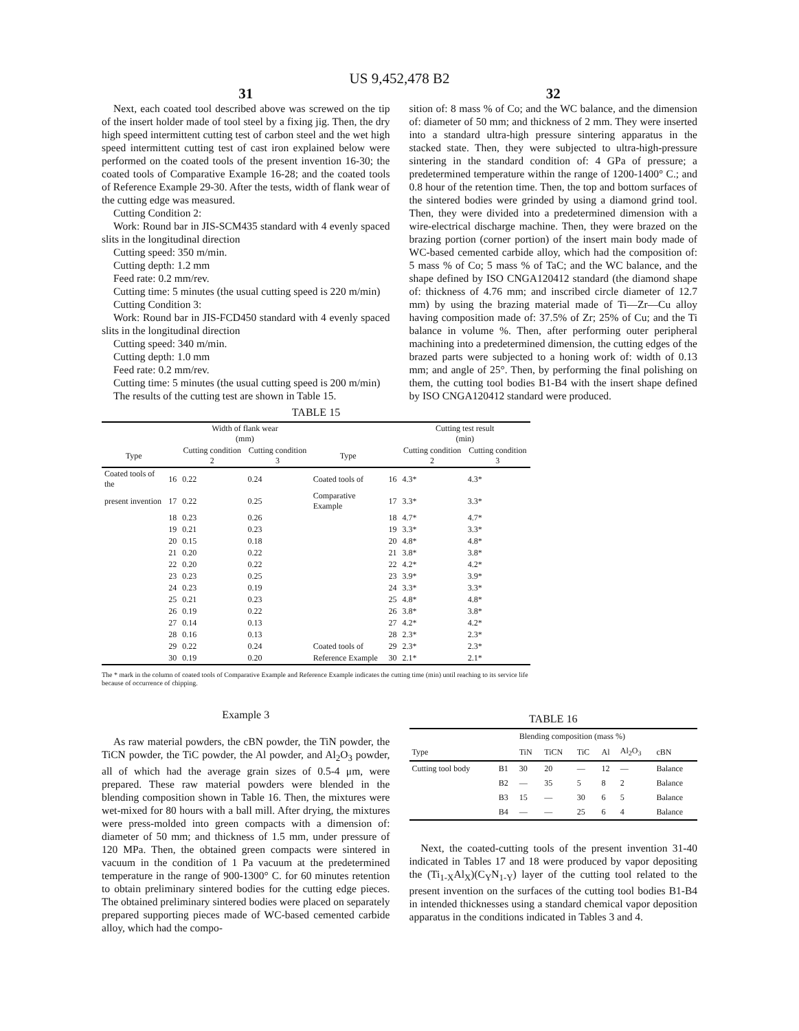US 9,452,478 B2
31
Next, each coated tool described above was screwed on the tip of the insert holder made of tool steel by a fixing jig. Then, the dry high speed intermittent cutting test of carbon steel and the wet high speed intermittent cutting test of cast iron explained below were performed on the coated tools of the present invention 16-30; the coated tools of Comparative Example 16-28; and the coated tools of Reference Example 29-30. After the tests, width of flank wear of the cutting edge was measured.
Cutting Condition 2:
Work: Round bar in JIS-SCM435 standard with 4 evenly spaced slits in the longitudinal direction
Cutting speed: 350 m/min.
Cutting depth: 1.2 mm
Feed rate: 0.2 mm/rev.
Cutting time: 5 minutes (the usual cutting speed is 220 m/min)
Cutting Condition 3:
Work: Round bar in JIS-FCD450 standard with 4 evenly spaced slits in the longitudinal direction
Cutting speed: 340 m/min.
Cutting depth: 1.0 mm
Feed rate: 0.2 mm/rev.
Cutting time: 5 minutes (the usual cutting speed is 200 m/min)
The results of the cutting test are shown in Table 15.
32
sition of: 8 mass % of Co; and the WC balance, and the dimension of: diameter of 50 mm; and thickness of 2 mm. They were inserted into a standard ultra-high pressure sintering apparatus in the stacked state. Then, they were subjected to ultra-high-pressure sintering in the standard condition of: 4 GPa of pressure; a predetermined temperature within the range of 1200-1400° C.; and 0.8 hour of the retention time. Then, the top and bottom surfaces of the sintered bodies were grinded by using a diamond grind tool. Then, they were divided into a predetermined dimension with a wire-electrical discharge machine. Then, they were brazed on the brazing portion (corner portion) of the insert main body made of WC-based cemented carbide alloy, which had the composition of: 5 mass % of Co; 5 mass % of TaC; and the WC balance, and the shape defined by ISO CNGA120412 standard (the diamond shape of: thickness of 4.76 mm; and inscribed circle diameter of 12.7 mm) by using the brazing material made of Ti—Zr—Cu alloy having composition made of: 37.5% of Zr; 25% of Cu; and the Ti balance in volume %. Then, after performing outer peripheral machining into a predetermined dimension, the cutting edges of the brazed parts were subjected to a honing work of: width of 0.13 mm; and angle of 25°. Then, by performing the final polishing on them, the cutting tool bodies B1-B4 with the insert shape defined by ISO CNGA120412 standard were produced.
TABLE 15
| | | Width of flank wear (mm) | | | | Cutting test result (min) | |
| --- | --- | --- | --- | --- | --- | --- | --- |
| Type | | Cutting condition 2 | Cutting condition 3 | Type | | Cutting condition 2 | Cutting condition 3 |
| Coated tools of the | 16 | 0.22 | 0.24 | Coated tools of | 16 | 4.3* | 4.3* |
| present invention | 17 | 0.22 | 0.25 | Comparative Example | 17 | 3.3* | 3.3* |
| | 18 | 0.23 | 0.26 | | 18 | 4.7* | 4.7* |
| | 19 | 0.21 | 0.23 | | 19 | 3.3* | 3.3* |
| | 20 | 0.15 | 0.18 | | 20 | 4.8* | 4.8* |
| | 21 | 0.20 | 0.22 | | 21 | 3.8* | 3.8* |
| | 22 | 0.20 | 0.22 | | 22 | 4.2* | 4.2* |
| | 23 | 0.23 | 0.25 | | 23 | 3.9* | 3.9* |
| | 24 | 0.23 | 0.19 | | 24 | 3.3* | 3.3* |
| | 25 | 0.21 | 0.23 | | 25 | 4.8* | 4.8* |
| | 26 | 0.19 | 0.22 | | 26 | 3.8* | 3.8* |
| | 27 | 0.14 | 0.13 | | 27 | 4.2* | 4.2* |
| | 28 | 0.16 | 0.13 | | 28 | 2.3* | 2.3* |
| | 29 | 0.22 | 0.24 | Coated tools of | 29 | 2.3* | 2.3* |
| | 30 | 0.19 | 0.20 | Reference Example | 30 | 2.1* | 2.1* |
The * mark in the column of coated tools of Comparative Example and Reference Example indicates the cutting time (min) until reaching to its service life because of occurrence of chipping.
Example 3
As raw material powders, the cBN powder, the TiN powder, the TiCN powder, the TiC powder, the Al powder, and Al<sub>2</sub>O<sub>3</sub> powder, all of which had the average grain sizes of 0.5-4 μm, were prepared. These raw material powders were blended in the blending composition shown in Table 16. Then, the mixtures were wet-mixed for 80 hours with a ball mill. After drying, the mixtures were press-molded into green compacts with a dimension of: diameter of 50 mm; and thickness of 1.5 mm, under pressure of 120 MPa. Then, the obtained green compacts were sintered in vacuum in the condition of 1 Pa vacuum at the predetermined temperature in the range of 900-1300° C. for 60 minutes retention to obtain preliminary sintered bodies for the cutting edge pieces. The obtained preliminary sintered bodies were placed on separately prepared supporting pieces made of WC-based cemented carbide alloy, which had the compo-
TABLE 16
| | | Blending composition (mass %) | | | | | |
| --- | --- | --- | --- | --- | --- | --- | --- |
| Type | | TiN | TiCN | TiC | Al | Al<sub>2</sub>O<sub>3</sub> | cBN |
| Cutting tool body | B1 | 30 | 20 | — | 12 | — | Balance |
| | B2 | — | 35 | 5 | 8 | 2 | Balance |
| | B3 | 15 | — | 30 | 6 | 5 | Balance |
| | B4 | — | — | 25 | 6 | 4 | Balance |
Next, the coated-cutting tools of the present invention 31-40 indicated in Tables 17 and 18 were produced by vapor depositing the (Ti<sub>1-X</sub>Al<sub>X</sub>)(C<sub>Y</sub>N<sub>1-Y</sub>) layer of the cutting tool related to the present invention on the surfaces of the cutting tool bodies B1-B4 in intended thicknesses using a standard chemical vapor deposition apparatus in the conditions indicated in Tables 3 and 4.